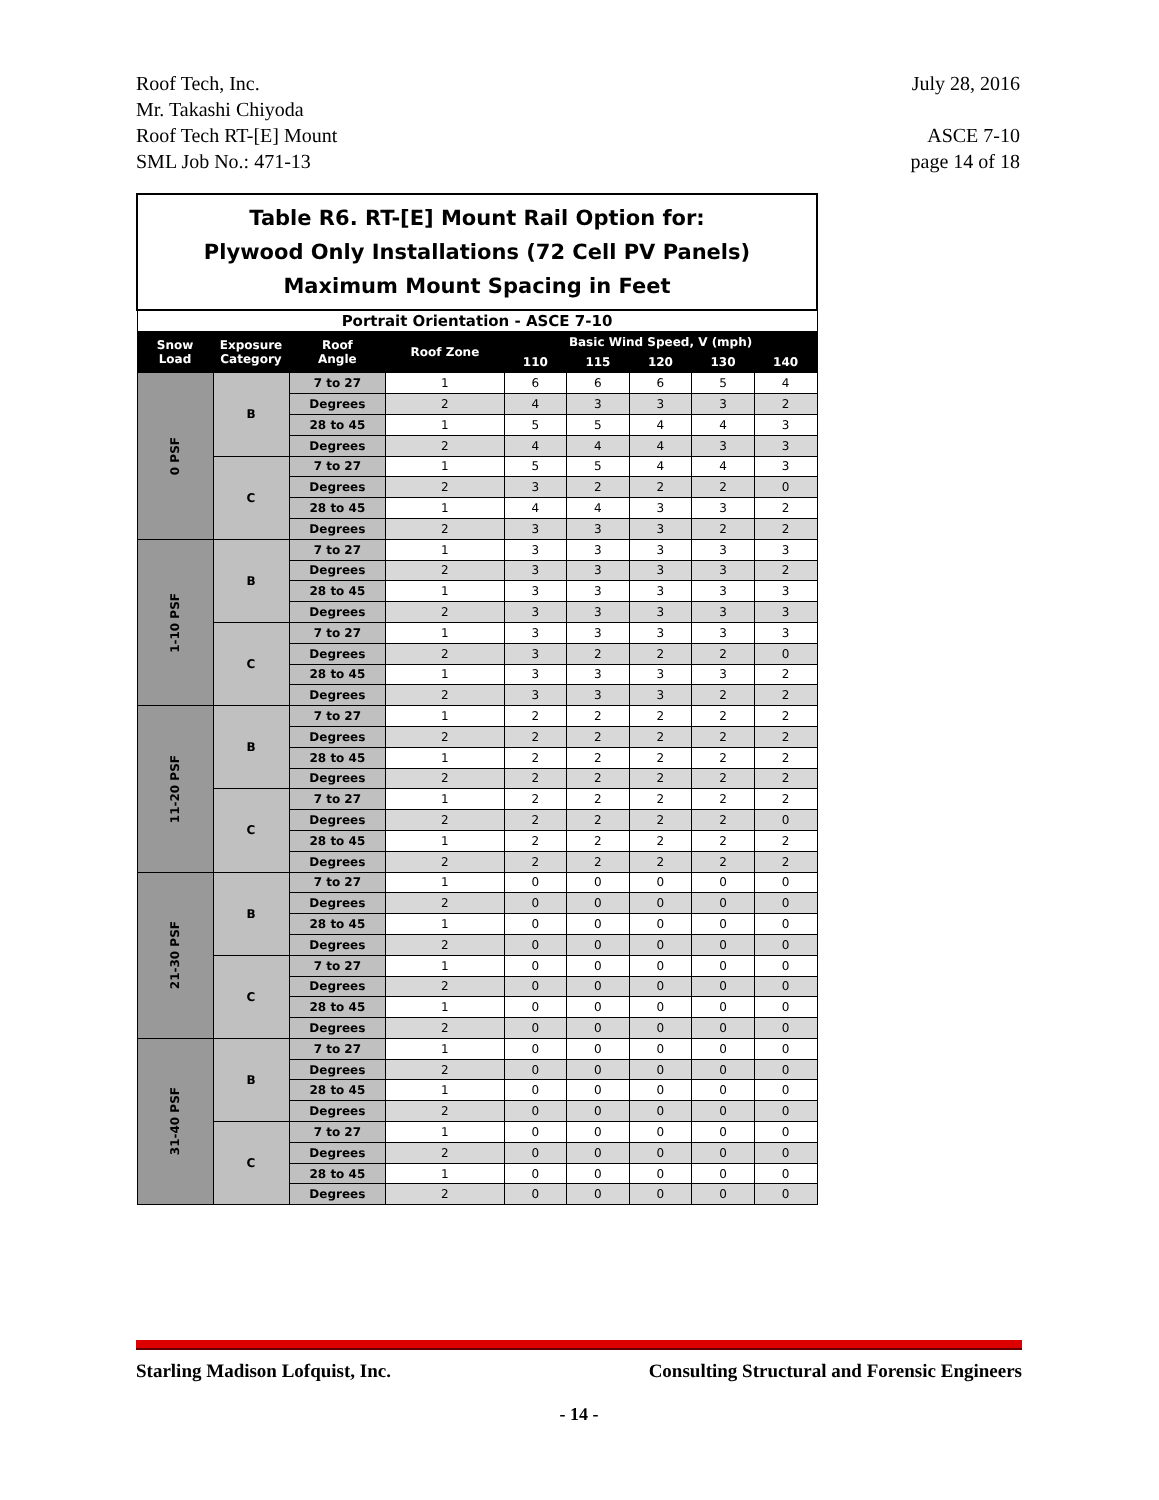July 28, 2016
ASCE 7-10
page 14 of 18
Roof Tech, Inc.
Mr. Takashi Chiyoda
Roof Tech RT-[E] Mount
SML Job No.: 471-13
| Table R6. RT-[E] Mount Rail Option for: Plywood Only Installations (72 Cell PV Panels) Maximum Mount Spacing in Feet | | | | | | | | |
| Portrait Orientation - ASCE 7-10 | | | | | | | | |
| Snow Load | Exposure Category | Roof Angle | Roof Zone | Basic Wind Speed, V (mph) | | | | |
| | | | | 110 | 115 | 120 | 130 | 140 |
| 0 PSF | B | 7 to 27 | 1 | 6 | 6 | 6 | 5 | 4 |
| | | Degrees | 2 | 4 | 3 | 3 | 3 | 2 |
| | | 28 to 45 | 1 | 5 | 5 | 4 | 4 | 3 |
| | | Degrees | 2 | 4 | 4 | 4 | 3 | 3 |
| | C | 7 to 27 | 1 | 5 | 5 | 4 | 4 | 3 |
| | | Degrees | 2 | 3 | 2 | 2 | 2 | 0 |
| | | 28 to 45 | 1 | 4 | 4 | 3 | 3 | 2 |
| | | Degrees | 2 | 3 | 3 | 3 | 2 | 2 |
| 1-10 PSF | B | 7 to 27 | 1 | 3 | 3 | 3 | 3 | 3 |
| | | Degrees | 2 | 3 | 3 | 3 | 3 | 2 |
| | | 28 to 45 | 1 | 3 | 3 | 3 | 3 | 3 |
| | | Degrees | 2 | 3 | 3 | 3 | 3 | 3 |
| | C | 7 to 27 | 1 | 3 | 3 | 3 | 3 | 3 |
| | | Degrees | 2 | 3 | 2 | 2 | 2 | 0 |
| | | 28 to 45 | 1 | 3 | 3 | 3 | 3 | 2 |
| | | Degrees | 2 | 3 | 3 | 3 | 2 | 2 |
| 11-20 PSF | B | 7 to 27 | 1 | 2 | 2 | 2 | 2 | 2 |
| | | Degrees | 2 | 2 | 2 | 2 | 2 | 2 |
| | | 28 to 45 | 1 | 2 | 2 | 2 | 2 | 2 |
| | | Degrees | 2 | 2 | 2 | 2 | 2 | 2 |
| | C | 7 to 27 | 1 | 2 | 2 | 2 | 2 | 2 |
| | | Degrees | 2 | 2 | 2 | 2 | 2 | 0 |
| | | 28 to 45 | 1 | 2 | 2 | 2 | 2 | 2 |
| | | Degrees | 2 | 2 | 2 | 2 | 2 | 2 |
| 21-30 PSF | B | 7 to 27 | 1 | 0 | 0 | 0 | 0 | 0 |
| | | Degrees | 2 | 0 | 0 | 0 | 0 | 0 |
| | | 28 to 45 | 1 | 0 | 0 | 0 | 0 | 0 |
| | | Degrees | 2 | 0 | 0 | 0 | 0 | 0 |
| | C | 7 to 27 | 1 | 0 | 0 | 0 | 0 | 0 |
| | | Degrees | 2 | 0 | 0 | 0 | 0 | 0 |
| | | 28 to 45 | 1 | 0 | 0 | 0 | 0 | 0 |
| | | Degrees | 2 | 0 | 0 | 0 | 0 | 0 |
| 31-40 PSF | B | 7 to 27 | 1 | 0 | 0 | 0 | 0 | 0 |
| | | Degrees | 2 | 0 | 0 | 0 | 0 | 0 |
| | | 28 to 45 | 1 | 0 | 0 | 0 | 0 | 0 |
| | | Degrees | 2 | 0 | 0 | 0 | 0 | 0 |
| | C | 7 to 27 | 1 | 0 | 0 | 0 | 0 | 0 |
| | | Degrees | 2 | 0 | 0 | 0 | 0 | 0 |
| | | 28 to 45 | 1 | 0 | 0 | 0 | 0 | 0 |
| | | Degrees | 2 | 0 | 0 | 0 | 0 | 0 |
Starling Madison Lofquist, Inc. Consulting Structural and Forensic Engineers
- 14 -